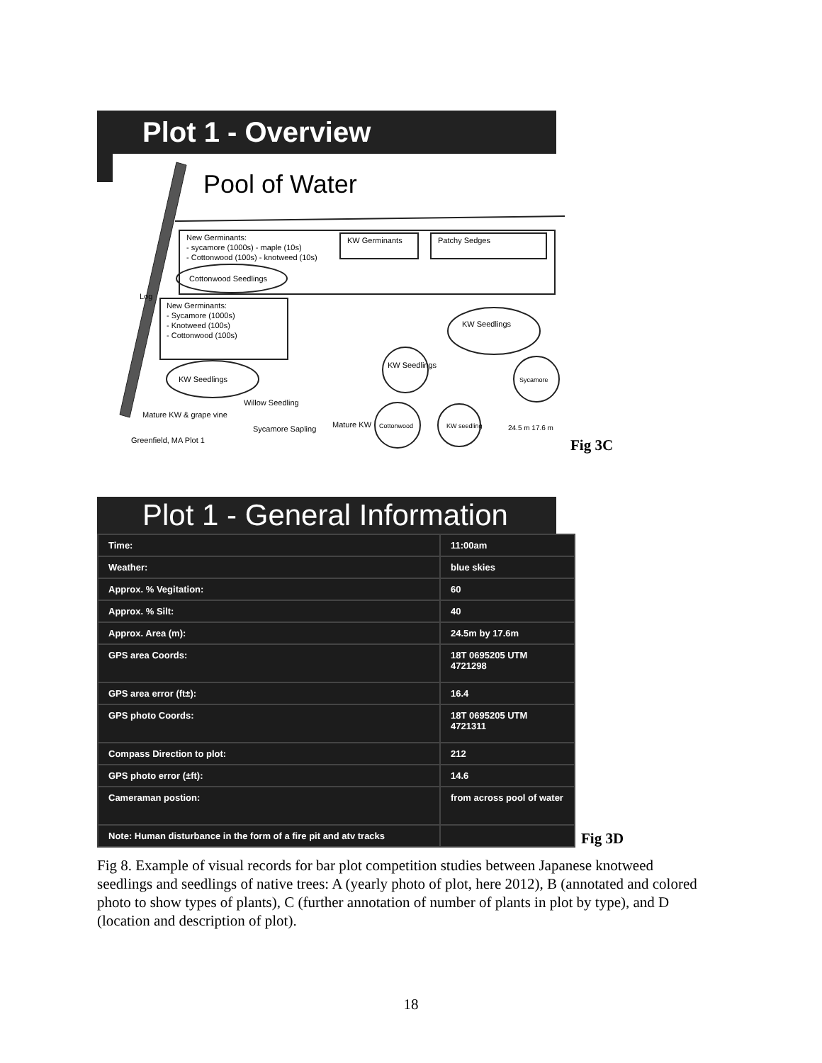Plot 1 - Overview
Pool of Water
New Germinants:
- sycamore (1000s) - maple (10s)
- Cottonwood (100s) - knotweed (10s)
KW Germinants
Patchy Sedges
Cottonwood Seedlings
Log
New Germinants:
- Sycamore (1000s)
- Knotweed (100s)
- Cottonwood (100s)
KW Seedlings
KW Seedlings
Sycamore
KW Seedlings
Mature KW & grape vine
Willow Seedling
Sycamore Sapling
Mature KW
Cottonwood
KW seedling
24.5 m 17.6 m
Greenfield, MA Plot 1
Fig 3C
Plot 1 - General Information
| Time: | 11:00am |
| Weather: | blue skies |
| Approx. % Vegitation: | 60 |
| Approx. % Silt: | 40 |
| Approx. Area (m): | 24.5m by 17.6m |
| GPS area Coords: | 18T 0695205 UTM 4721298 |
| GPS area error (ft±): | 16.4 |
| GPS photo Coords: | 18T 0695205 UTM 4721311 |
| Compass Direction to plot: | 212 |
| GPS photo error (±ft): | 14.6 |
| Cameraman postion: | from across pool of water |
| Note: Human disturbance in the form of a fire pit and atv tracks | |
Fig 3D
Fig 8. Example of visual records for bar plot competition studies between Japanese knotweed seedlings and seedlings of native trees: A (yearly photo of plot, here 2012), B (annotated and colored photo to show types of plants), C (further annotation of number of plants in plot by type), and D (location and description of plot).
18